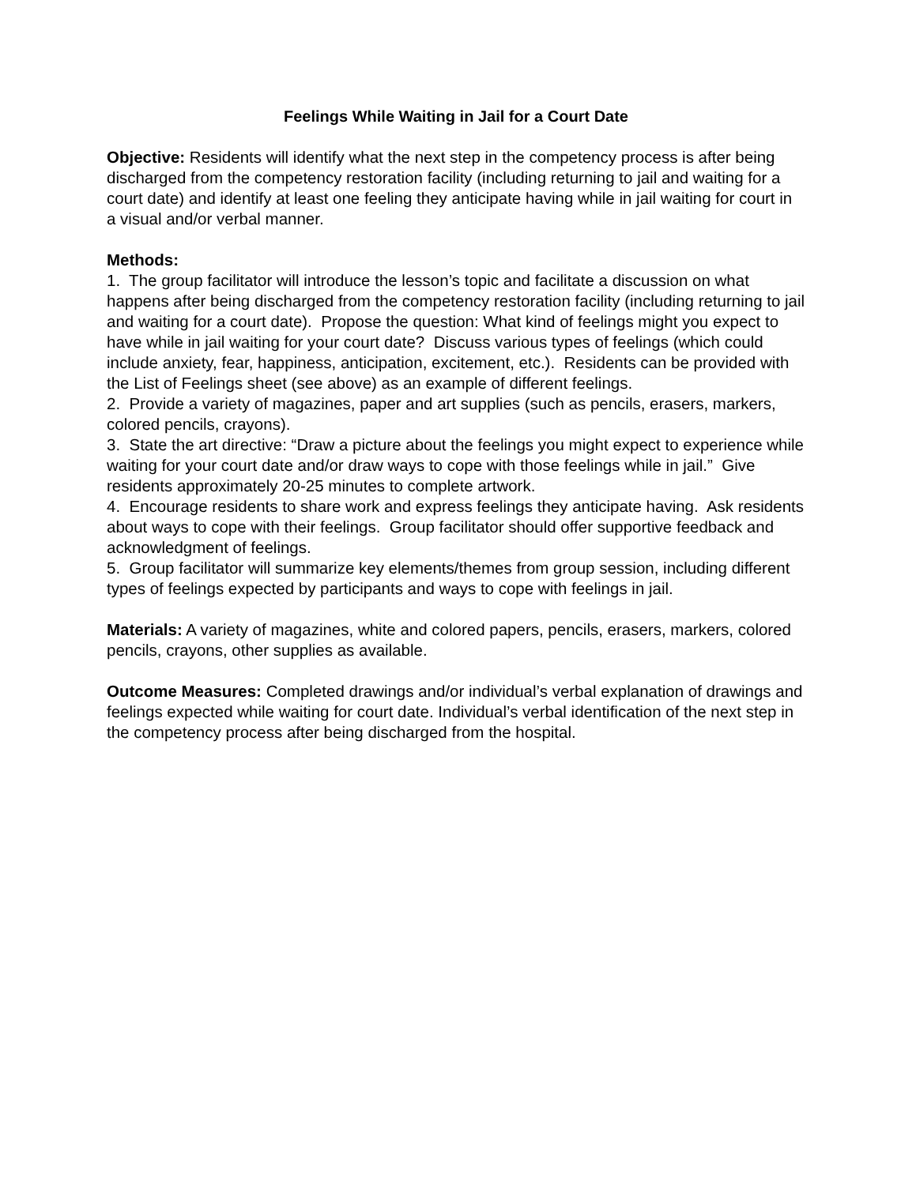Feelings While Waiting in Jail for a Court Date
Objective: Residents will identify what the next step in the competency process is after being discharged from the competency restoration facility (including returning to jail and waiting for a court date) and identify at least one feeling they anticipate having while in jail waiting for court in a visual and/or verbal manner.
Methods:
1. The group facilitator will introduce the lesson’s topic and facilitate a discussion on what happens after being discharged from the competency restoration facility (including returning to jail and waiting for a court date). Propose the question: What kind of feelings might you expect to have while in jail waiting for your court date? Discuss various types of feelings (which could include anxiety, fear, happiness, anticipation, excitement, etc.). Residents can be provided with the List of Feelings sheet (see above) as an example of different feelings.
2. Provide a variety of magazines, paper and art supplies (such as pencils, erasers, markers, colored pencils, crayons).
3. State the art directive: “Draw a picture about the feelings you might expect to experience while waiting for your court date and/or draw ways to cope with those feelings while in jail.” Give residents approximately 20-25 minutes to complete artwork.
4. Encourage residents to share work and express feelings they anticipate having. Ask residents about ways to cope with their feelings. Group facilitator should offer supportive feedback and acknowledgment of feelings.
5. Group facilitator will summarize key elements/themes from group session, including different types of feelings expected by participants and ways to cope with feelings in jail.
Materials: A variety of magazines, white and colored papers, pencils, erasers, markers, colored pencils, crayons, other supplies as available.
Outcome Measures: Completed drawings and/or individual’s verbal explanation of drawings and feelings expected while waiting for court date. Individual’s verbal identification of the next step in the competency process after being discharged from the hospital.